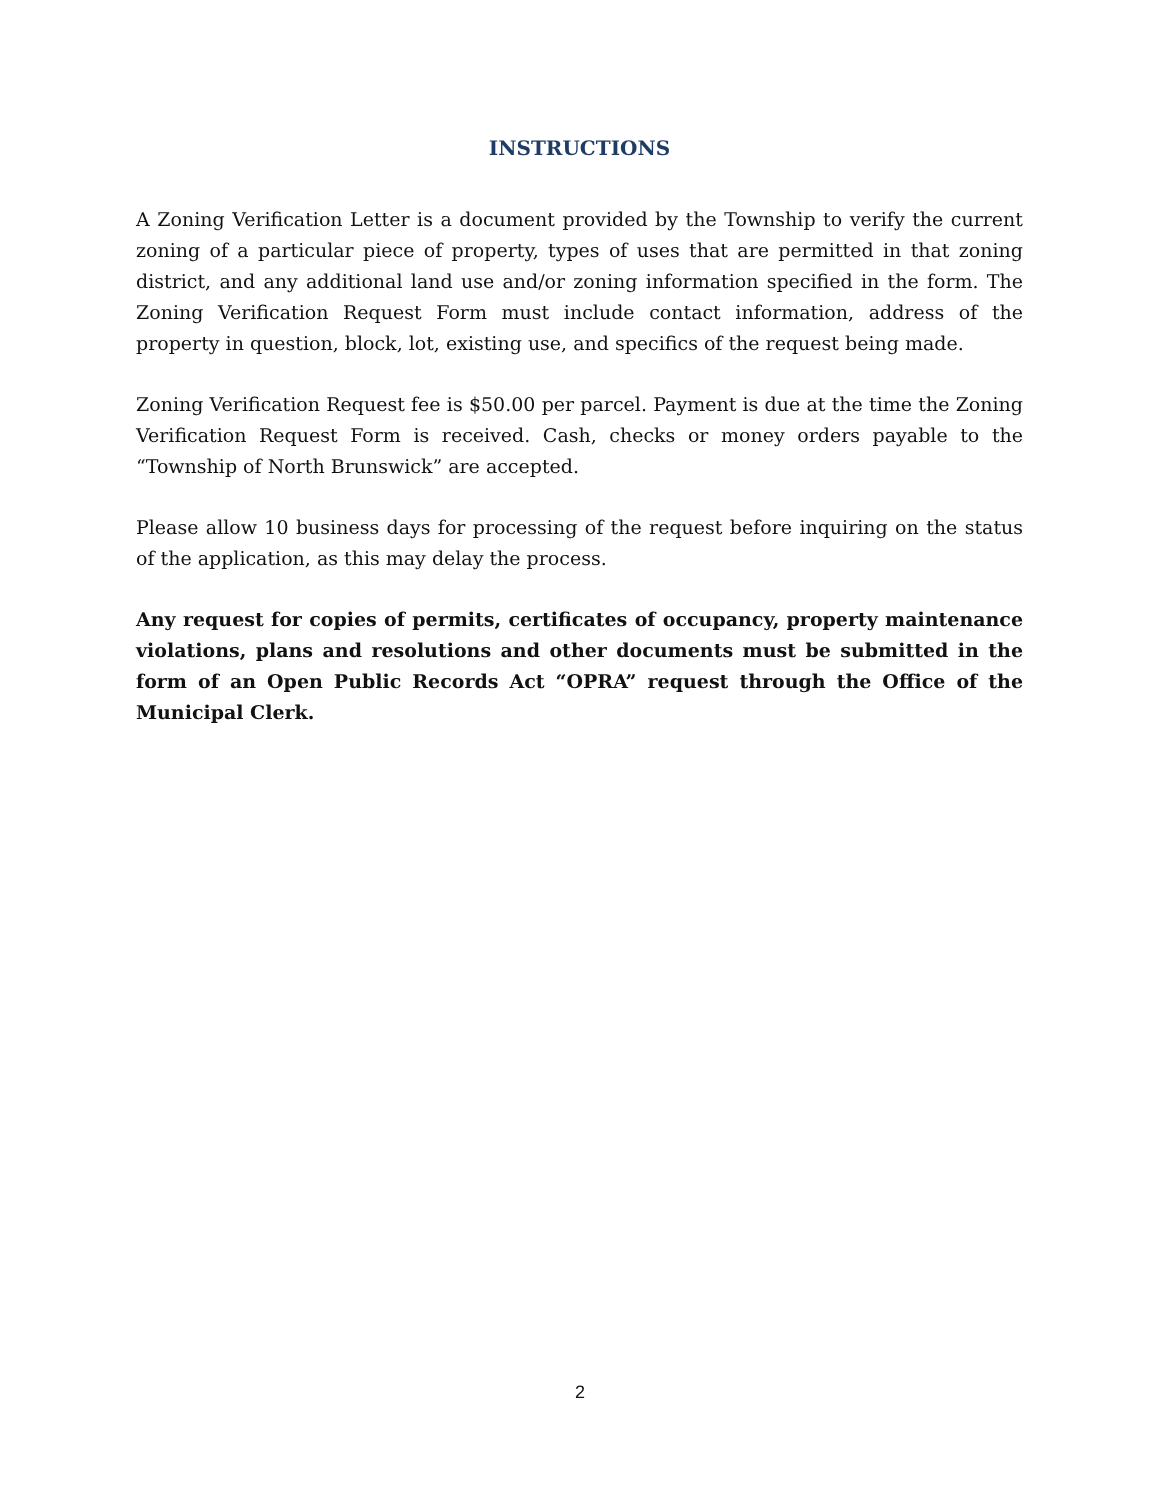INSTRUCTIONS
A Zoning Verification Letter is a document provided by the Township to verify the current zoning of a particular piece of property, types of uses that are permitted in that zoning district, and any additional land use and/or zoning information specified in the form. The Zoning Verification Request Form must include contact information, address of the property in question, block, lot, existing use, and specifics of the request being made.
Zoning Verification Request fee is $50.00 per parcel. Payment is due at the time the Zoning Verification Request Form is received. Cash, checks or money orders payable to the “Township of North Brunswick” are accepted.
Please allow 10 business days for processing of the request before inquiring on the status of the application, as this may delay the process.
Any request for copies of permits, certificates of occupancy, property maintenance violations, plans and resolutions and other documents must be submitted in the form of an Open Public Records Act “OPRA” request through the Office of the Municipal Clerk.
2